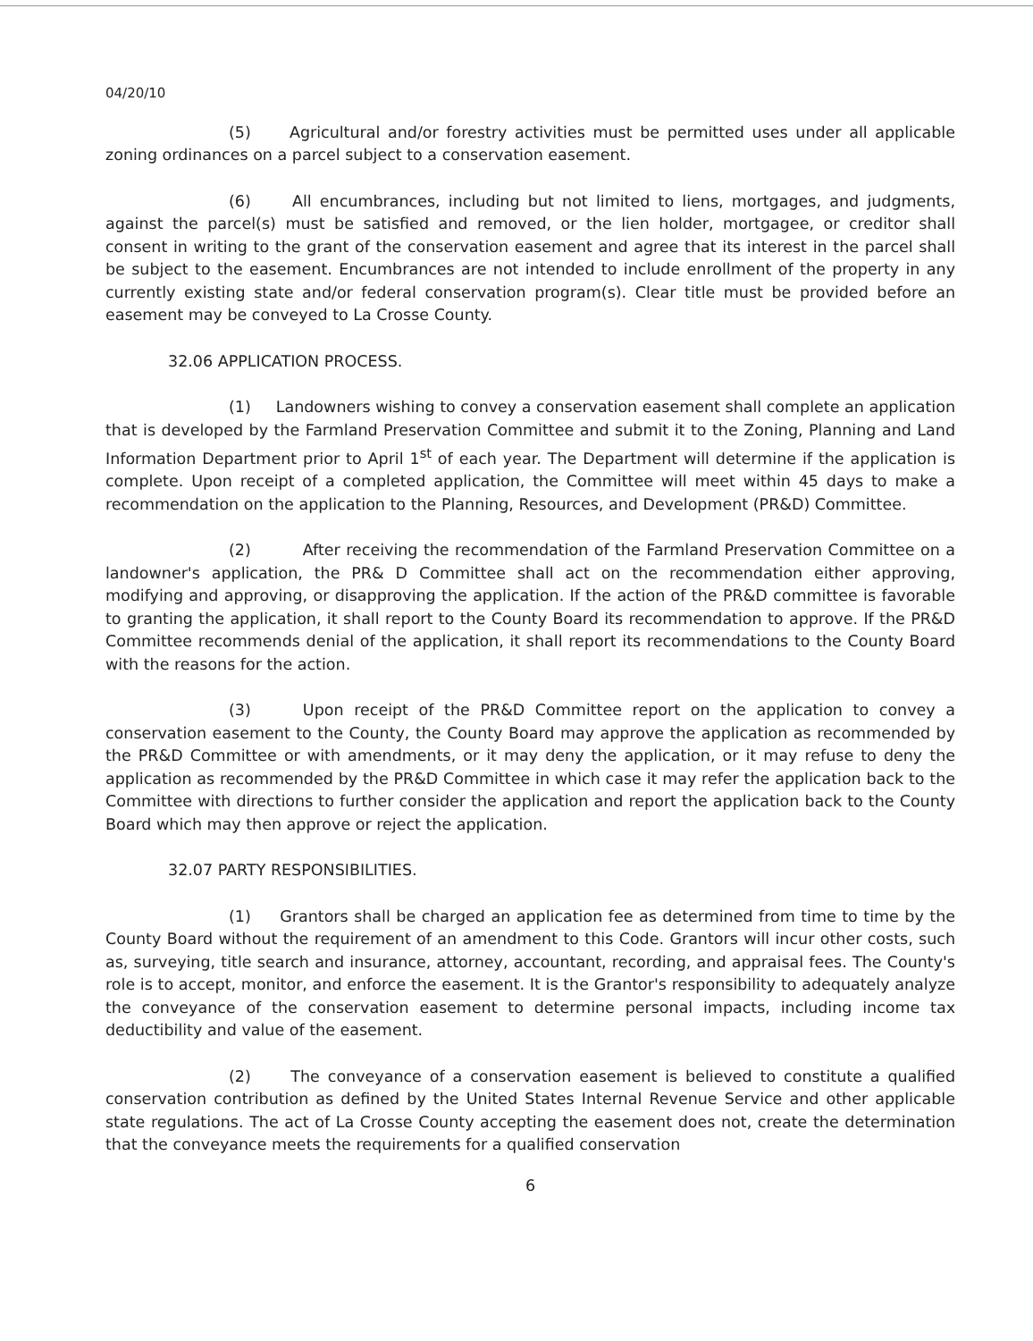04/20/10
(5) Agricultural and/or forestry activities must be permitted uses under all applicable zoning ordinances on a parcel subject to a conservation easement.
(6) All encumbrances, including but not limited to liens, mortgages, and judgments, against the parcel(s) must be satisfied and removed, or the lien holder, mortgagee, or creditor shall consent in writing to the grant of the conservation easement and agree that its interest in the parcel shall be subject to the easement. Encumbrances are not intended to include enrollment of the property in any currently existing state and/or federal conservation program(s). Clear title must be provided before an easement may be conveyed to La Crosse County.
32.06 APPLICATION PROCESS.
(1) Landowners wishing to convey a conservation easement shall complete an application that is developed by the Farmland Preservation Committee and submit it to the Zoning, Planning and Land Information Department prior to April 1<sup>st</sup> of each year. The Department will determine if the application is complete. Upon receipt of a completed application, the Committee will meet within 45 days to make a recommendation on the application to the Planning, Resources, and Development (PR&D) Committee.
(2) After receiving the recommendation of the Farmland Preservation Committee on a landowner's application, the PR& D Committee shall act on the recommendation either approving, modifying and approving, or disapproving the application. If the action of the PR&D committee is favorable to granting the application, it shall report to the County Board its recommendation to approve. If the PR&D Committee recommends denial of the application, it shall report its recommendations to the County Board with the reasons for the action.
(3) Upon receipt of the PR&D Committee report on the application to convey a conservation easement to the County, the County Board may approve the application as recommended by the PR&D Committee or with amendments, or it may deny the application, or it may refuse to deny the application as recommended by the PR&D Committee in which case it may refer the application back to the Committee with directions to further consider the application and report the application back to the County Board which may then approve or reject the application.
32.07 PARTY RESPONSIBILITIES.
(1) Grantors shall be charged an application fee as determined from time to time by the County Board without the requirement of an amendment to this Code. Grantors will incur other costs, such as, surveying, title search and insurance, attorney, accountant, recording, and appraisal fees. The County's role is to accept, monitor, and enforce the easement. It is the Grantor's responsibility to adequately analyze the conveyance of the conservation easement to determine personal impacts, including income tax deductibility and value of the easement.
(2) The conveyance of a conservation easement is believed to constitute a qualified conservation contribution as defined by the United States Internal Revenue Service and other applicable state regulations. The act of La Crosse County accepting the easement does not, create the determination that the conveyance meets the requirements for a qualified conservation
6